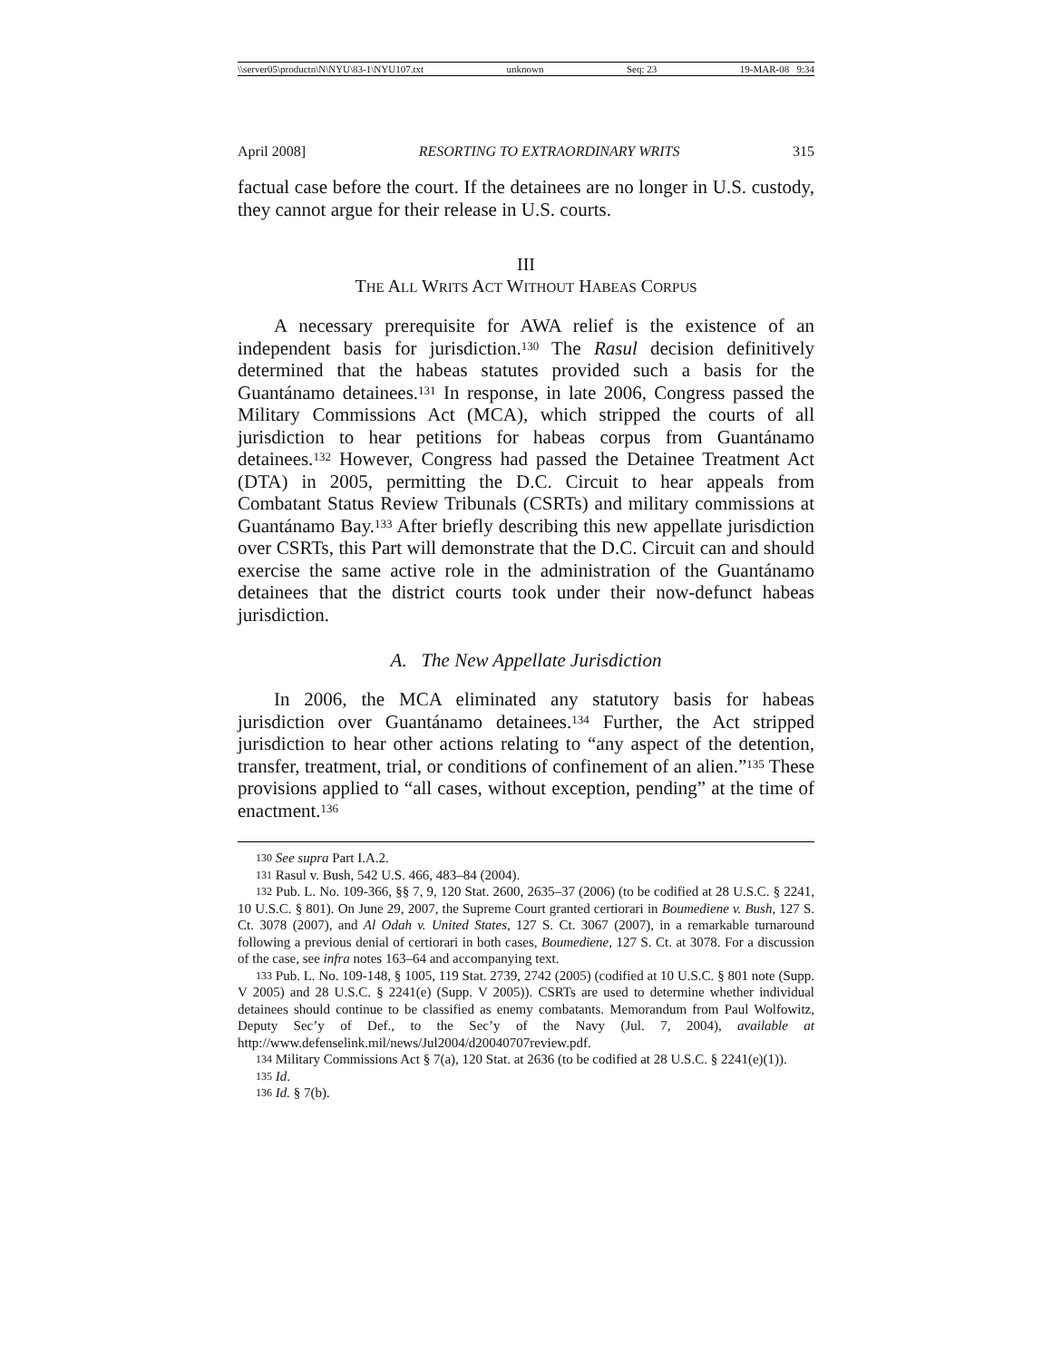\\server05\productn\N\NYU\83-1\NYU107.txt unknown Seq: 23 19-MAR-08 9:34
April 2008] RESORTING TO EXTRAORDINARY WRITS 315
factual case before the court. If the detainees are no longer in U.S. custody, they cannot argue for their release in U.S. courts.
III
THE ALL WRITS ACT WITHOUT HABEAS CORPUS
A necessary prerequisite for AWA relief is the existence of an independent basis for jurisdiction.<sup>130</sup> The Rasul decision definitively determined that the habeas statutes provided such a basis for the Guantánamo detainees.<sup>131</sup> In response, in late 2006, Congress passed the Military Commissions Act (MCA), which stripped the courts of all jurisdiction to hear petitions for habeas corpus from Guantánamo detainees.<sup>132</sup> However, Congress had passed the Detainee Treatment Act (DTA) in 2005, permitting the D.C. Circuit to hear appeals from Combatant Status Review Tribunals (CSRTs) and military commissions at Guantánamo Bay.<sup>133</sup> After briefly describing this new appellate jurisdiction over CSRTs, this Part will demonstrate that the D.C. Circuit can and should exercise the same active role in the administration of the Guantánamo detainees that the district courts took under their now-defunct habeas jurisdiction.
A. The New Appellate Jurisdiction
In 2006, the MCA eliminated any statutory basis for habeas jurisdiction over Guantánamo detainees.<sup>134</sup> Further, the Act stripped jurisdiction to hear other actions relating to “any aspect of the detention, transfer, treatment, trial, or conditions of confinement of an alien.”<sup>135</sup> These provisions applied to “all cases, without exception, pending” at the time of enactment.<sup>136</sup>
<sup>130</sup> See supra Part I.A.2.
<sup>131</sup> Rasul v. Bush, 542 U.S. 466, 483–84 (2004).
<sup>132</sup> Pub. L. No. 109-366, §§ 7, 9, 120 Stat. 2600, 2635–37 (2006) (to be codified at 28 U.S.C. § 2241, 10 U.S.C. § 801). On June 29, 2007, the Supreme Court granted certiorari in Boumediene v. Bush, 127 S. Ct. 3078 (2007), and Al Odah v. United States, 127 S. Ct. 3067 (2007), in a remarkable turnaround following a previous denial of certiorari in both cases, Boumediene, 127 S. Ct. at 3078. For a discussion of the case, see infra notes 163–64 and accompanying text.
<sup>133</sup> Pub. L. No. 109-148, § 1005, 119 Stat. 2739, 2742 (2005) (codified at 10 U.S.C. § 801 note (Supp. V 2005) and 28 U.S.C. § 2241(e) (Supp. V 2005)). CSRTs are used to determine whether individual detainees should continue to be classified as enemy combatants. Memorandum from Paul Wolfowitz, Deputy Sec’y of Def., to the Sec’y of the Navy (Jul. 7, 2004), available at http://www.defenselink.mil/news/Jul2004/d20040707review.pdf.
<sup>134</sup> Military Commissions Act § 7(a), 120 Stat. at 2636 (to be codified at 28 U.S.C. § 2241(e)(1)).
<sup>135</sup> Id.
<sup>136</sup> Id. § 7(b).